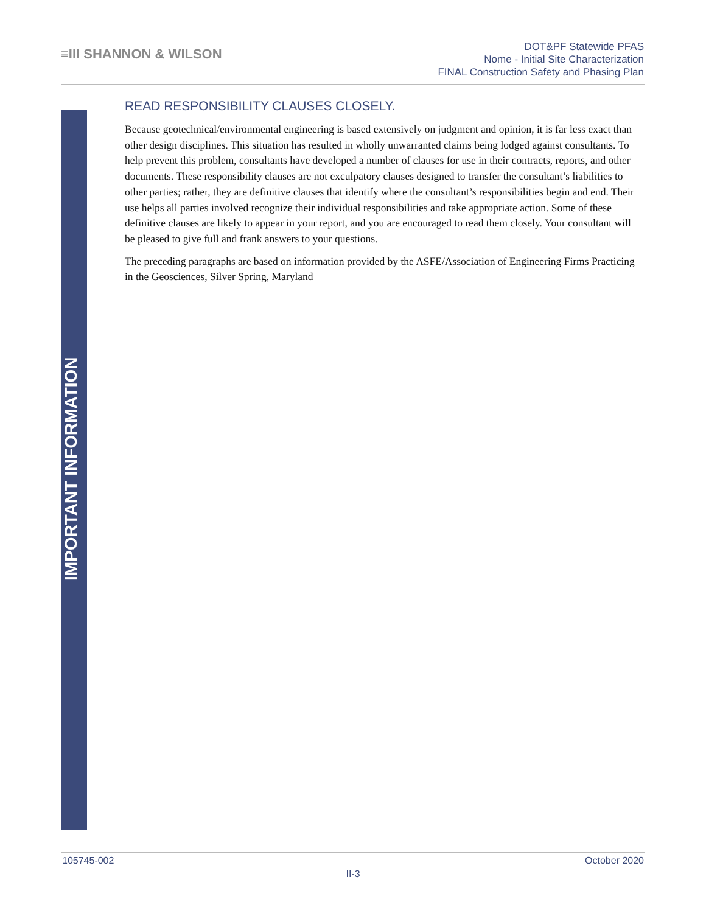≡III SHANNON & WILSON
DOT&PF Statewide PFAS
Nome - Initial Site Characterization
FINAL Construction Safety and Phasing Plan
IMPORTANT INFORMATION
READ RESPONSIBILITY CLAUSES CLOSELY.
Because geotechnical/environmental engineering is based extensively on judgment and opinion, it is far less exact than other design disciplines. This situation has resulted in wholly unwarranted claims being lodged against consultants. To help prevent this problem, consultants have developed a number of clauses for use in their contracts, reports, and other documents. These responsibility clauses are not exculpatory clauses designed to transfer the consultant’s liabilities to other parties; rather, they are definitive clauses that identify where the consultant’s responsibilities begin and end. Their use helps all parties involved recognize their individual responsibilities and take appropriate action. Some of these definitive clauses are likely to appear in your report, and you are encouraged to read them closely. Your consultant will be pleased to give full and frank answers to your questions.
The preceding paragraphs are based on information provided by the ASFE/Association of Engineering Firms Practicing in the Geosciences, Silver Spring, Maryland
105745-002 October 2020
II-3